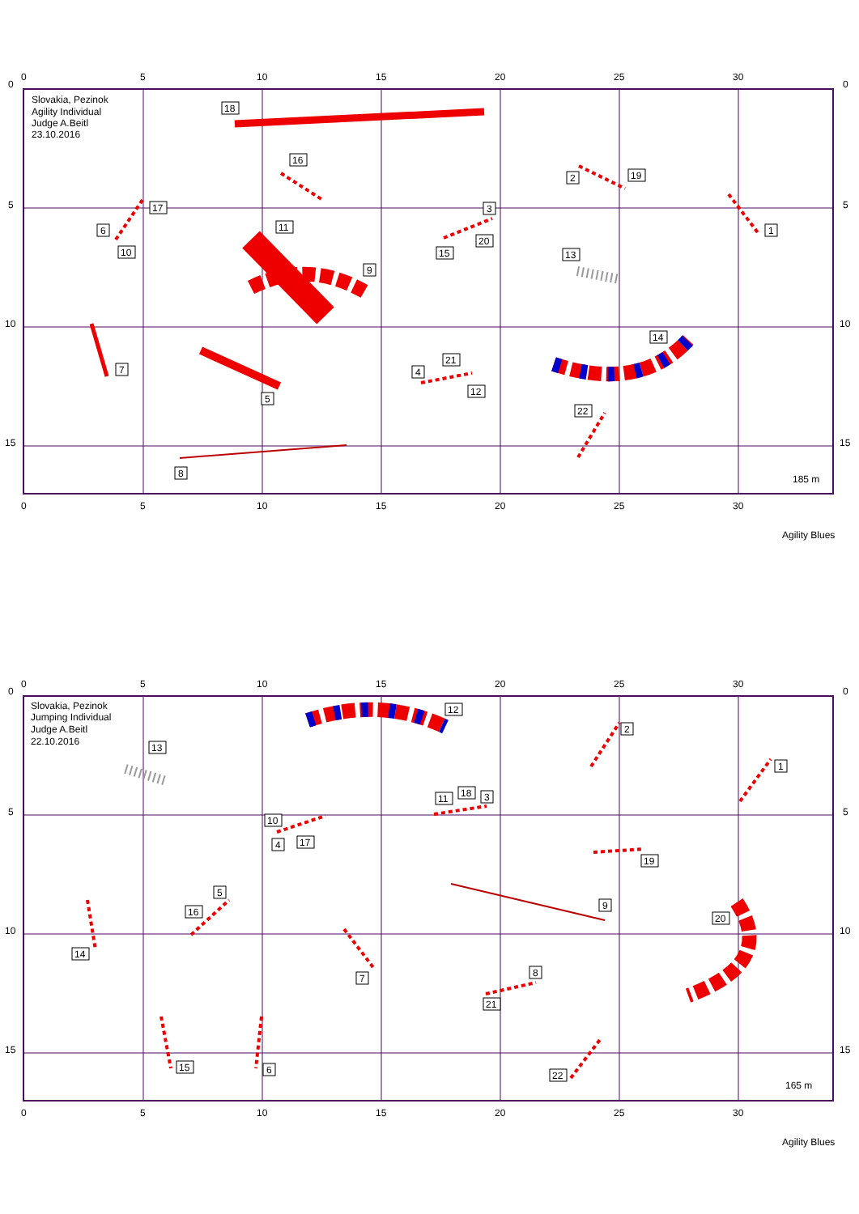0
5
10
15
20
25
30
0
5
10
15
20
25
30
0
5
10
15
0
5
10
15
Slovakia, Pezinok
Agility Individual
Judge A.Beitl
23.10.2016
185 m
Agility Blues
18
16
17
6
10
11
9
3
20
15
2
19
13
1
7
5
21
4
12
14
22
8
0
5
10
15
20
25
30
0
5
10
15
20
25
30
0
5
10
15
0
5
10
15
Slovakia, Pezinok
Jumping Individual
Judge A.Beitl
22.10.2016
165 m
Agility Blues
12
2
1
13
11
18
3
10
4
17
19
5
16
9
14
20
7
8
21
15
6
22